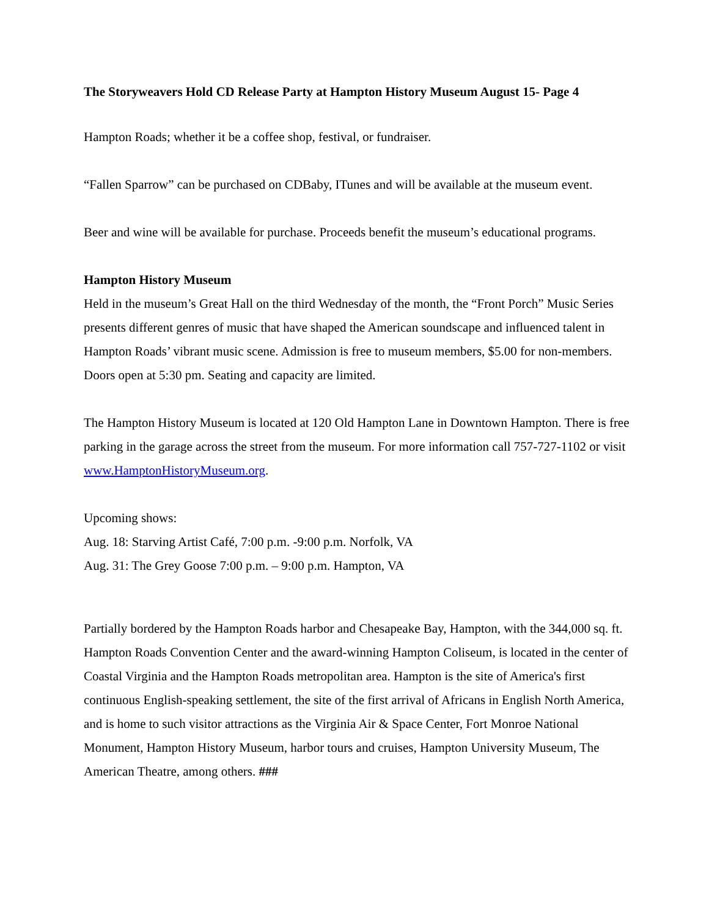The Storyweavers Hold CD Release Party at Hampton History Museum August 15- Page 4
Hampton Roads; whether it be a coffee shop, festival, or fundraiser.
“Fallen Sparrow” can be purchased on CDBaby, ITunes and will be available at the museum event.
Beer and wine will be available for purchase. Proceeds benefit the museum’s educational programs.
Hampton History Museum
Held in the museum’s Great Hall on the third Wednesday of the month, the “Front Porch” Music Series presents different genres of music that have shaped the American soundscape and influenced talent in Hampton Roads’ vibrant music scene. Admission is free to museum members, $5.00 for non-members. Doors open at 5:30 pm. Seating and capacity are limited.
The Hampton History Museum is located at 120 Old Hampton Lane in Downtown Hampton. There is free parking in the garage across the street from the museum. For more information call 757-727-1102 or visit www.HamptonHistoryMuseum.org.
Upcoming shows:
Aug. 18: Starving Artist Café, 7:00 p.m. -9:00 p.m. Norfolk, VA
Aug. 31: The Grey Goose 7:00 p.m. – 9:00 p.m. Hampton, VA
Partially bordered by the Hampton Roads harbor and Chesapeake Bay, Hampton, with the 344,000 sq. ft. Hampton Roads Convention Center and the award-winning Hampton Coliseum, is located in the center of Coastal Virginia and the Hampton Roads metropolitan area. Hampton is the site of America's first continuous English-speaking settlement, the site of the first arrival of Africans in English North America, and is home to such visitor attractions as the Virginia Air & Space Center, Fort Monroe National Monument, Hampton History Museum, harbor tours and cruises, Hampton University Museum, The American Theatre, among others. ###